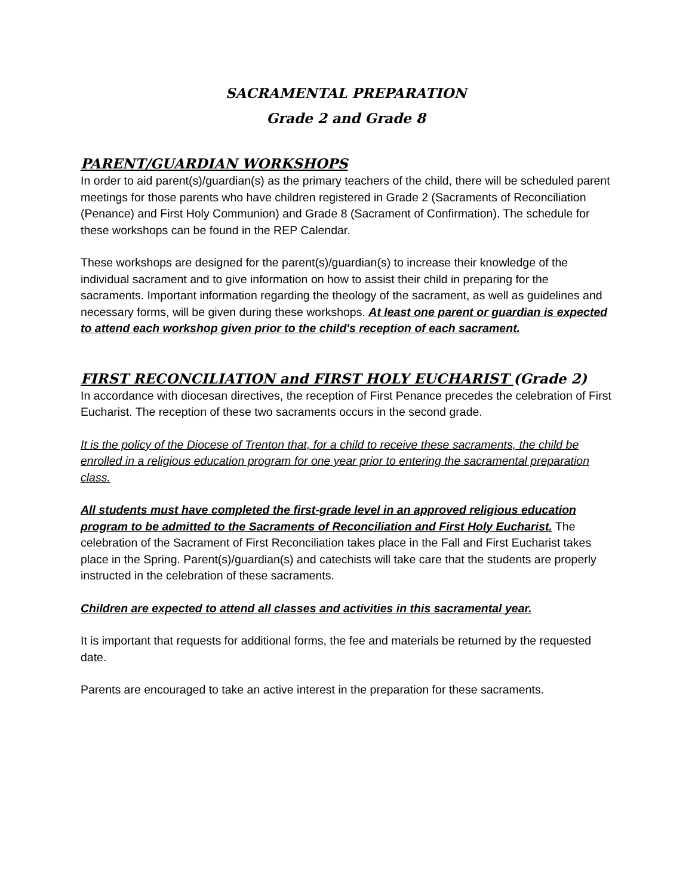SACRAMENTAL PREPARATION
Grade 2 and Grade 8
PARENT/GUARDIAN WORKSHOPS
In order to aid parent(s)/guardian(s) as the primary teachers of the child, there will be scheduled parent meetings for those parents who have children registered in Grade 2 (Sacraments of Reconciliation (Penance) and First Holy Communion) and Grade 8 (Sacrament of Confirmation). The schedule for these workshops can be found in the REP Calendar.
These workshops are designed for the parent(s)/guardian(s) to increase their knowledge of the individual sacrament and to give information on how to assist their child in preparing for the sacraments. Important information regarding the theology of the sacrament, as well as guidelines and necessary forms, will be given during these workshops. At least one parent or guardian is expected to attend each workshop given prior to the child's reception of each sacrament.
FIRST RECONCILIATION and FIRST HOLY EUCHARIST (Grade 2)
In accordance with diocesan directives, the reception of First Penance precedes the celebration of First Eucharist. The reception of these two sacraments occurs in the second grade.
It is the policy of the Diocese of Trenton that, for a child to receive these sacraments, the child be enrolled in a religious education program for one year prior to entering the sacramental preparation class.
All students must have completed the first-grade level in an approved religious education program to be admitted to the Sacraments of Reconciliation and First Holy Eucharist. The celebration of the Sacrament of First Reconciliation takes place in the Fall and First Eucharist takes place in the Spring. Parent(s)/guardian(s) and catechists will take care that the students are properly instructed in the celebration of these sacraments.
Children are expected to attend all classes and activities in this sacramental year.
It is important that requests for additional forms, the fee and materials be returned by the requested date.
Parents are encouraged to take an active interest in the preparation for these sacraments.